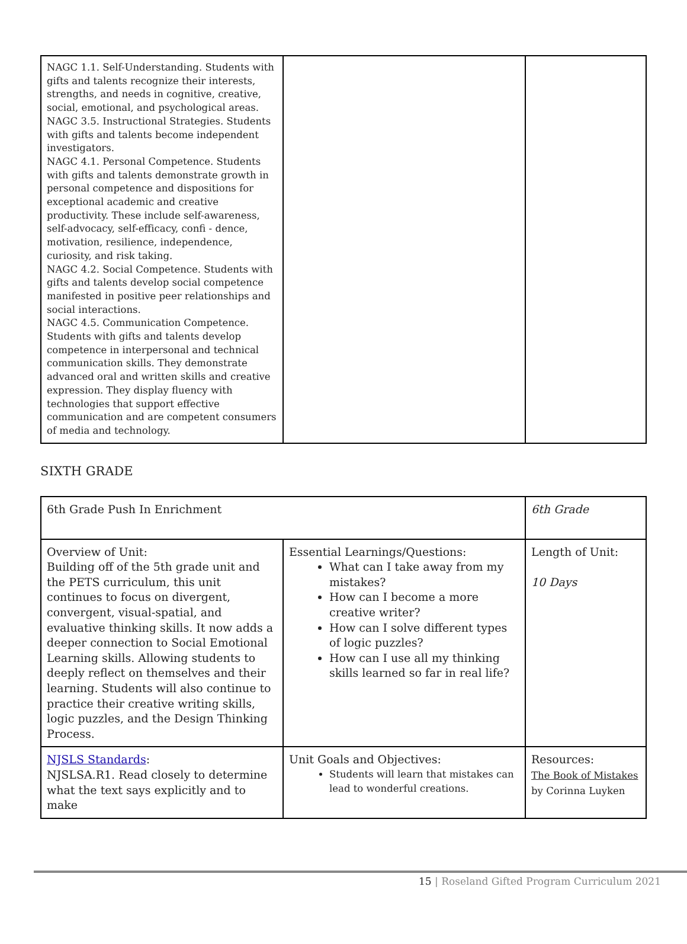| NAGC 1.1. Self-Understanding. Students with gifts and talents recognize their interests, strengths, and needs in cognitive, creative, social, emotional, and psychological areas. NAGC 3.5. Instructional Strategies. Students with gifts and talents become independent investigators. NAGC 4.1. Personal Competence. Students with gifts and talents demonstrate growth in personal competence and dispositions for exceptional academic and creative productivity. These include self-awareness, self-advocacy, self-efficacy, confi - dence, motivation, resilience, independence, curiosity, and risk taking. NAGC 4.2. Social Competence. Students with gifts and talents develop social competence manifested in positive peer relationships and social interactions. NAGC 4.5. Communication Competence. Students with gifts and talents develop competence in interpersonal and technical communication skills. They demonstrate advanced oral and written skills and creative expression. They display fluency with technologies that support effective communication and are competent consumers of media and technology. | | |
SIXTH GRADE
| 6th Grade Push In Enrichment | | 6th Grade |
| Overview of Unit: Building off of the 5th grade unit and the PETS curriculum, this unit continues to focus on divergent, convergent, visual-spatial, and evaluative thinking skills. It now adds a deeper connection to Social Emotional Learning skills. Allowing students to deeply reflect on themselves and their learning. Students will also continue to practice their creative writing skills, logic puzzles, and the Design Thinking Process. | Essential Learnings/Questions: What can I take away from my mistakes? How can I become a more creative writer? How can I solve different types of logic puzzles? How can I use all my thinking skills learned so far in real life? | Length of Unit: 10 Days |
| NJSLS Standards : NJSLSA.R1. Read closely to determine what the text says explicitly and to make | Unit Goals and Objectives: Students will learn that mistakes can lead to wonderful creations. | Resources: The Book of Mistakes by Corinna Luyken |
15 | Roseland Gifted Program Curriculum 2021